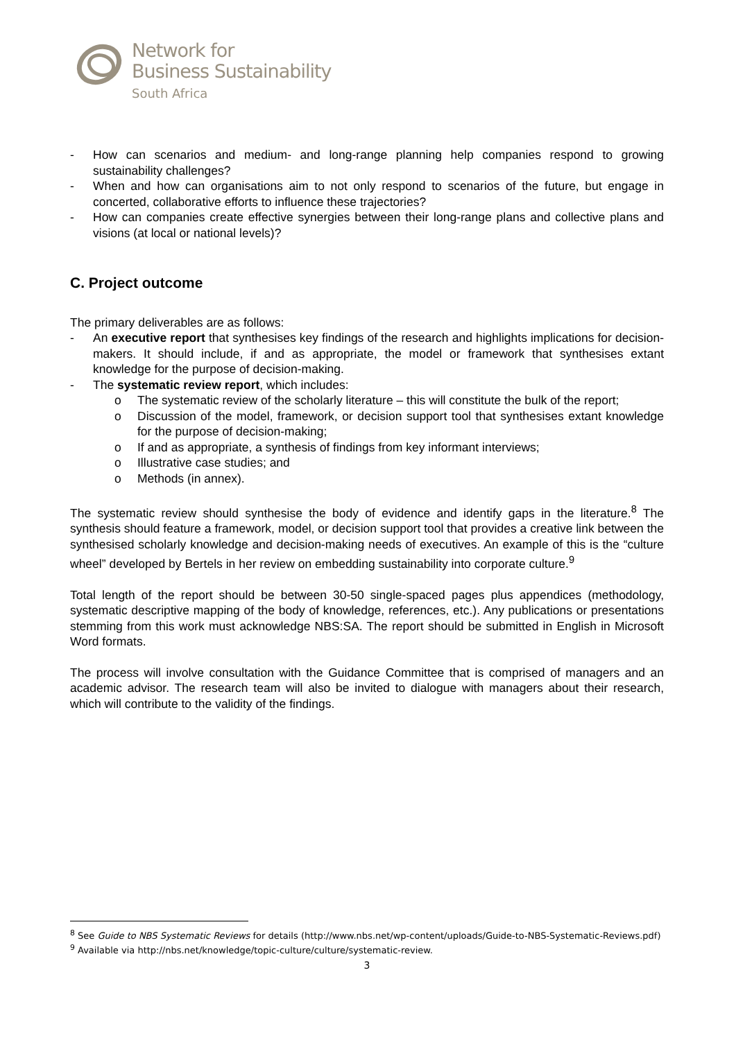Network for
Business Sustainability
South Africa
- How can scenarios and medium- and long-range planning help companies respond to growing sustainability challenges?
- When and how can organisations aim to not only respond to scenarios of the future, but engage in concerted, collaborative efforts to influence these trajectories?
- How can companies create effective synergies between their long-range plans and collective plans and visions (at local or national levels)?
C. Project outcome
The primary deliverables are as follows:
- An executive report that synthesises key findings of the research and highlights implications for decision-makers. It should include, if and as appropriate, the model or framework that synthesises extant knowledge for the purpose of decision-making.
- The systematic review report, which includes:
o The systematic review of the scholarly literature – this will constitute the bulk of the report;
o Discussion of the model, framework, or decision support tool that synthesises extant knowledge for the purpose of decision-making;
o If and as appropriate, a synthesis of findings from key informant interviews;
o Illustrative case studies; and
o Methods (in annex).
The systematic review should synthesise the body of evidence and identify gaps in the literature.<sup>8</sup> The synthesis should feature a framework, model, or decision support tool that provides a creative link between the synthesised scholarly knowledge and decision-making needs of executives. An example of this is the “culture wheel” developed by Bertels in her review on embedding sustainability into corporate culture.<sup>9</sup>
Total length of the report should be between 30-50 single-spaced pages plus appendices (methodology, systematic descriptive mapping of the body of knowledge, references, etc.). Any publications or presentations stemming from this work must acknowledge NBS:SA. The report should be submitted in English in Microsoft Word formats.
The process will involve consultation with the Guidance Committee that is comprised of managers and an academic advisor. The research team will also be invited to dialogue with managers about their research, which will contribute to the validity of the findings.
<sup>8</sup> See Guide to NBS Systematic Reviews for details (http://www.nbs.net/wp-content/uploads/Guide-to-NBS-Systematic-Reviews.pdf)
<sup>9</sup> Available via http://nbs.net/knowledge/topic-culture/culture/systematic-review.
3